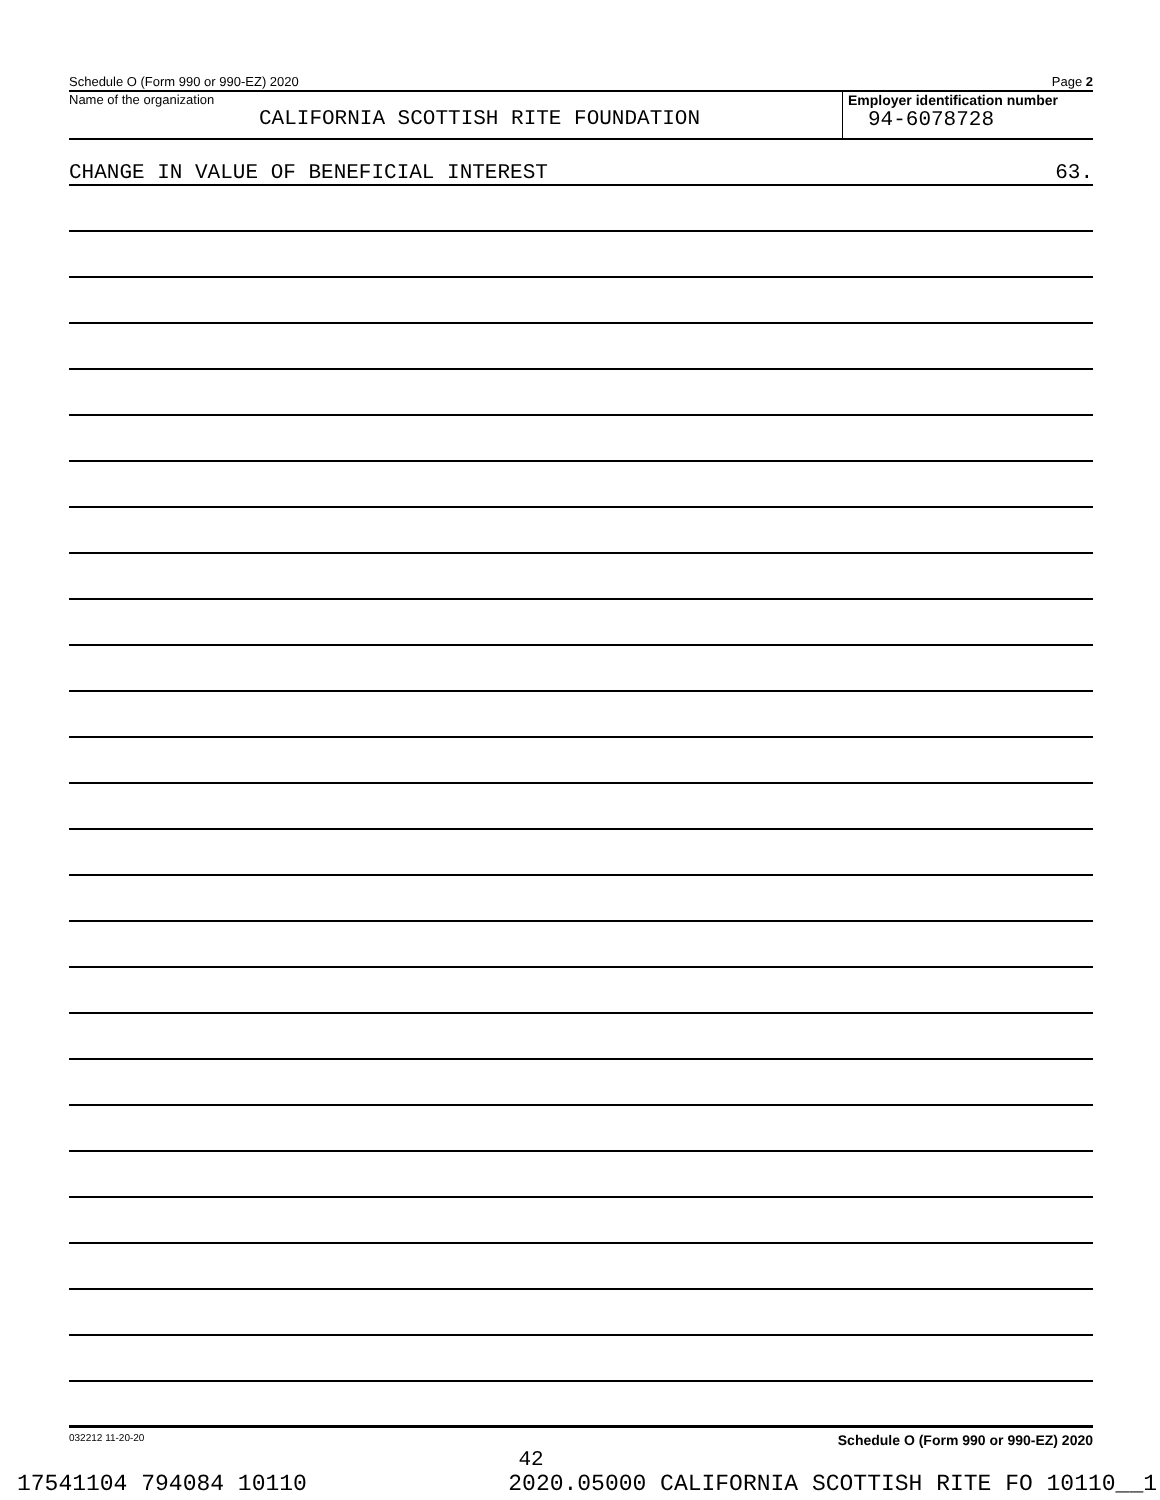Schedule O (Form 990 or 990-EZ) 2020 Page 2
Name of the organization
CALIFORNIA SCOTTISH RITE FOUNDATION
Employer identification number
94-6078728
CHANGE IN VALUE OF BENEFICIAL INTEREST 63.
032212 11-20-20 Schedule O (Form 990 or 990-EZ) 2020
42
17541104 794084 10110 2020.05000 CALIFORNIA SCOTTISH RITE FO 10110__1